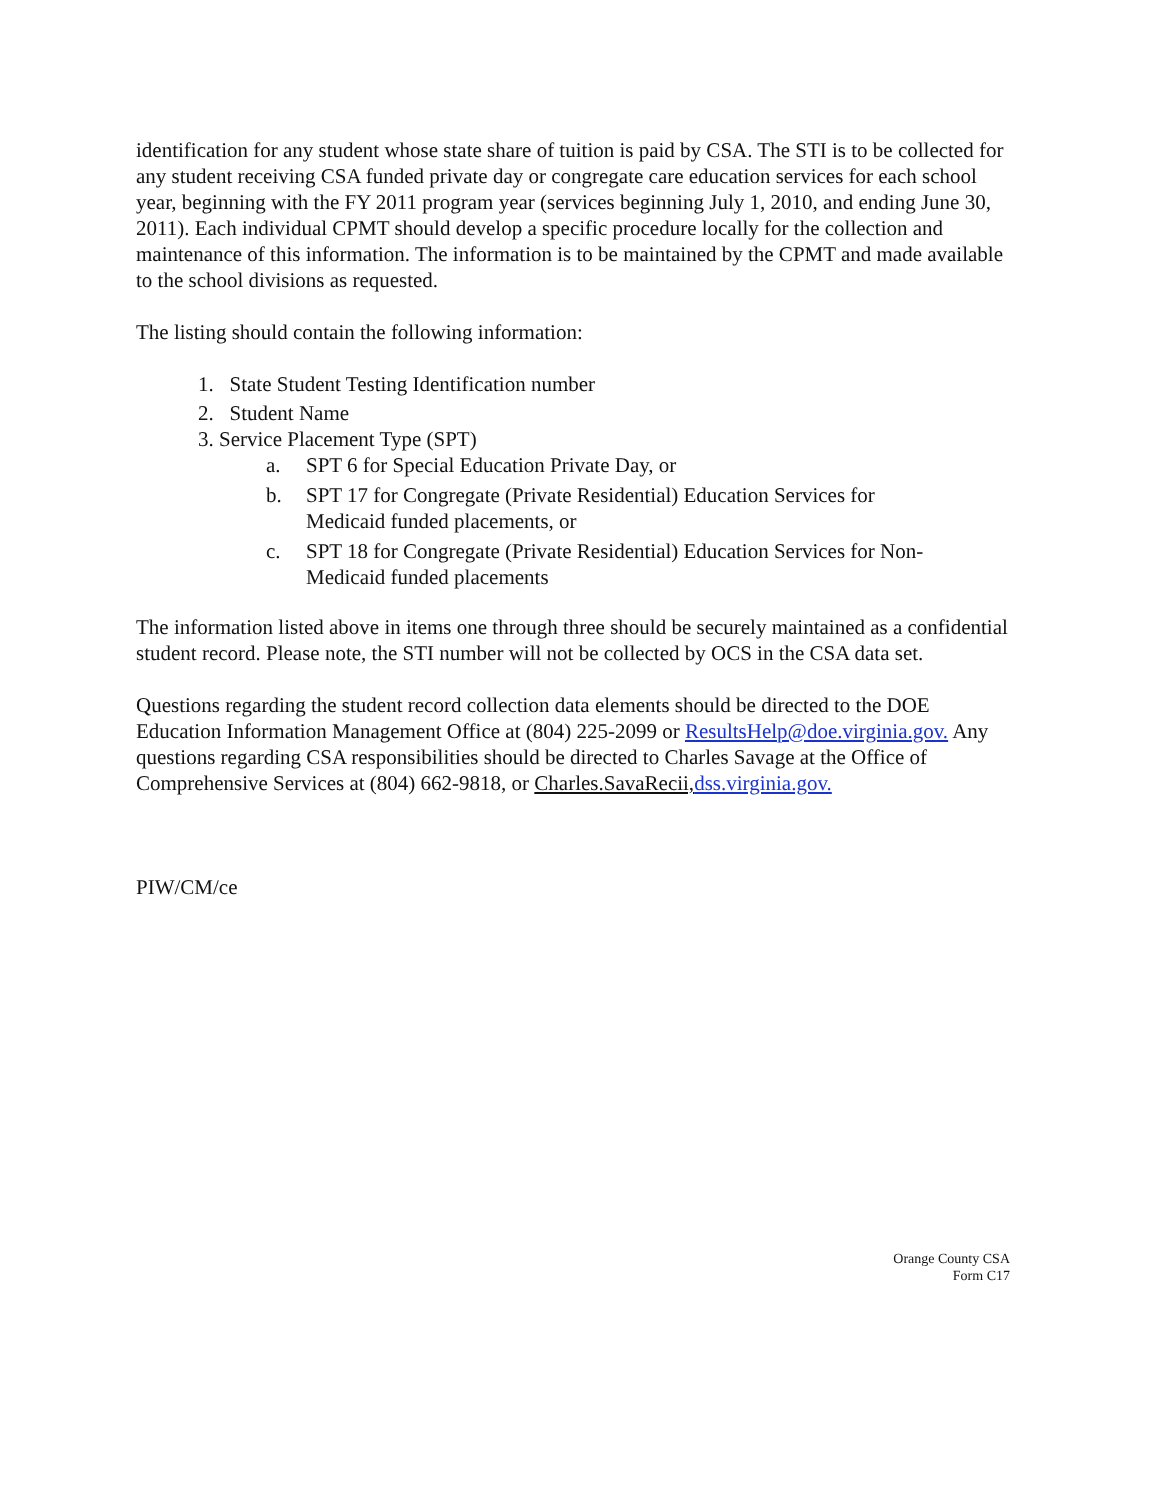identification for any student whose state share of tuition is paid by CSA. The STI is to be collected for any student receiving CSA funded private day or congregate care education services for each school year, beginning with the FY 2011 program year (services beginning July 1, 2010, and ending June 30, 2011). Each individual CPMT should develop a specific procedure locally for the collection and maintenance of this information. The information is to be maintained by the CPMT and made available to the school divisions as requested.
The listing should contain the following information:
1. State Student Testing Identification number
2. Student Name
3. Service Placement Type (SPT)
a. SPT 6 for Special Education Private Day, or
b. SPT 17 for Congregate (Private Residential) Education Services for
Medicaid funded placements, or
c. SPT 18 for Congregate (Private Residential) Education Services for Non-
Medicaid funded placements
The information listed above in items one through three should be securely maintained as a confidential student record. Please note, the STI number will not be collected by OCS in the CSA data set.
Questions regarding the student record collection data elements should be directed to the DOE Education Information Management Office at (804) 225-2099 or ResultsHelp@doe.virginia.gov. Any questions regarding CSA responsibilities should be directed to Charles Savage at the Office of Comprehensive Services at (804) 662-9818, or Charles.SavaRecii, dss.virginia.gov.
PIW/CM/ce
Orange County CSA
Form C17